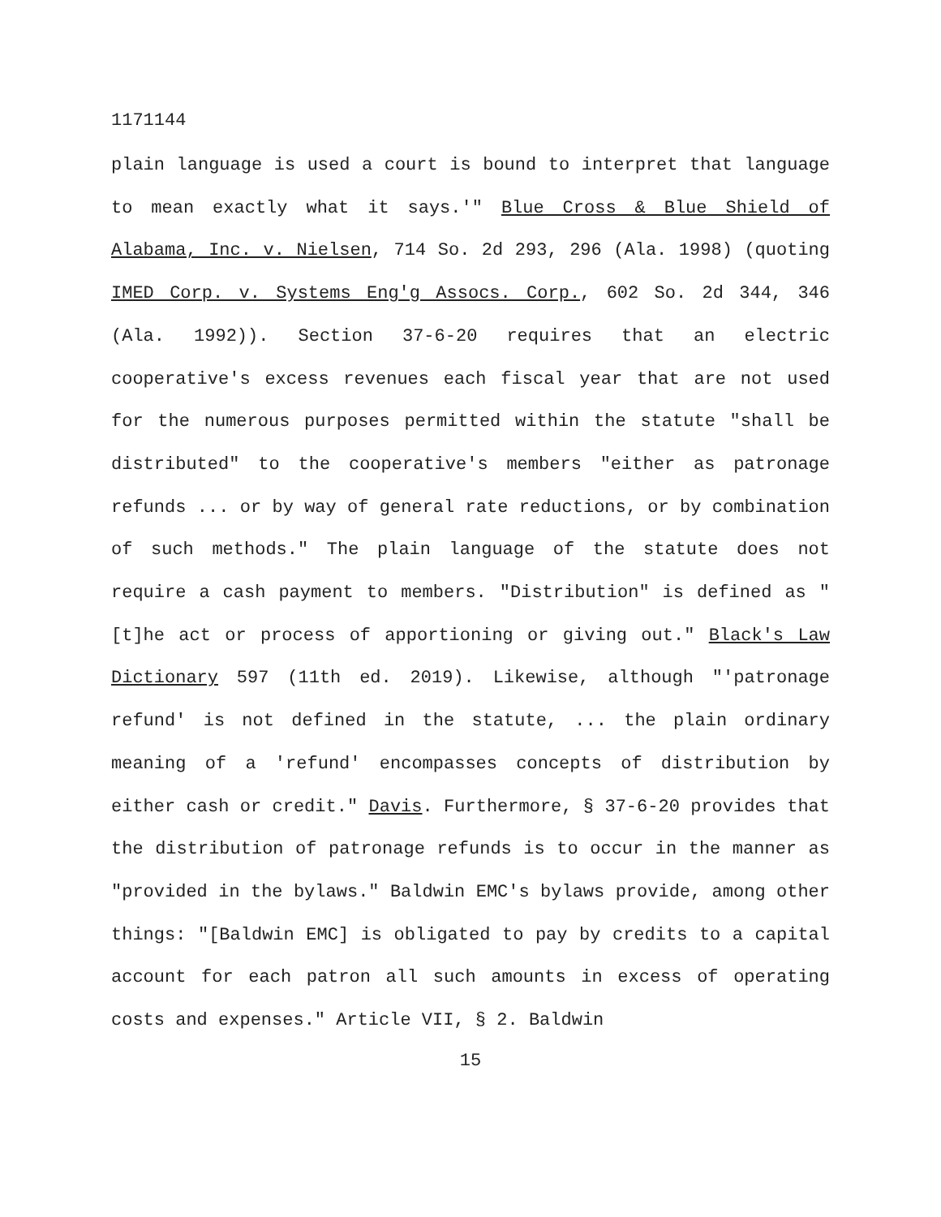1171144
plain language is used a court is bound to interpret that language to mean exactly what it says.'" Blue Cross & Blue Shield of Alabama, Inc. v. Nielsen, 714 So. 2d 293, 296 (Ala. 1998) (quoting IMED Corp. v. Systems Eng'g Assocs. Corp., 602 So. 2d 344, 346 (Ala. 1992)). Section 37-6-20 requires that an electric cooperative's excess revenues each fiscal year that are not used for the numerous purposes permitted within the statute "shall be distributed" to the cooperative's members "either as patronage refunds ... or by way of general rate reductions, or by combination of such methods." The plain language of the statute does not require a cash payment to members. "Distribution" is defined as "[t]he act or process of apportioning or giving out." Black's Law Dictionary 597 (11th ed. 2019). Likewise, although "'patronage refund' is not defined in the statute, ... the plain ordinary meaning of a 'refund' encompasses concepts of distribution by either cash or credit." Davis. Furthermore, § 37-6-20 provides that the distribution of patronage refunds is to occur in the manner as "provided in the bylaws." Baldwin EMC's bylaws provide, among other things: "[Baldwin EMC] is obligated to pay by credits to a capital account for each patron all such amounts in excess of operating costs and expenses." Article VII, § 2. Baldwin
15